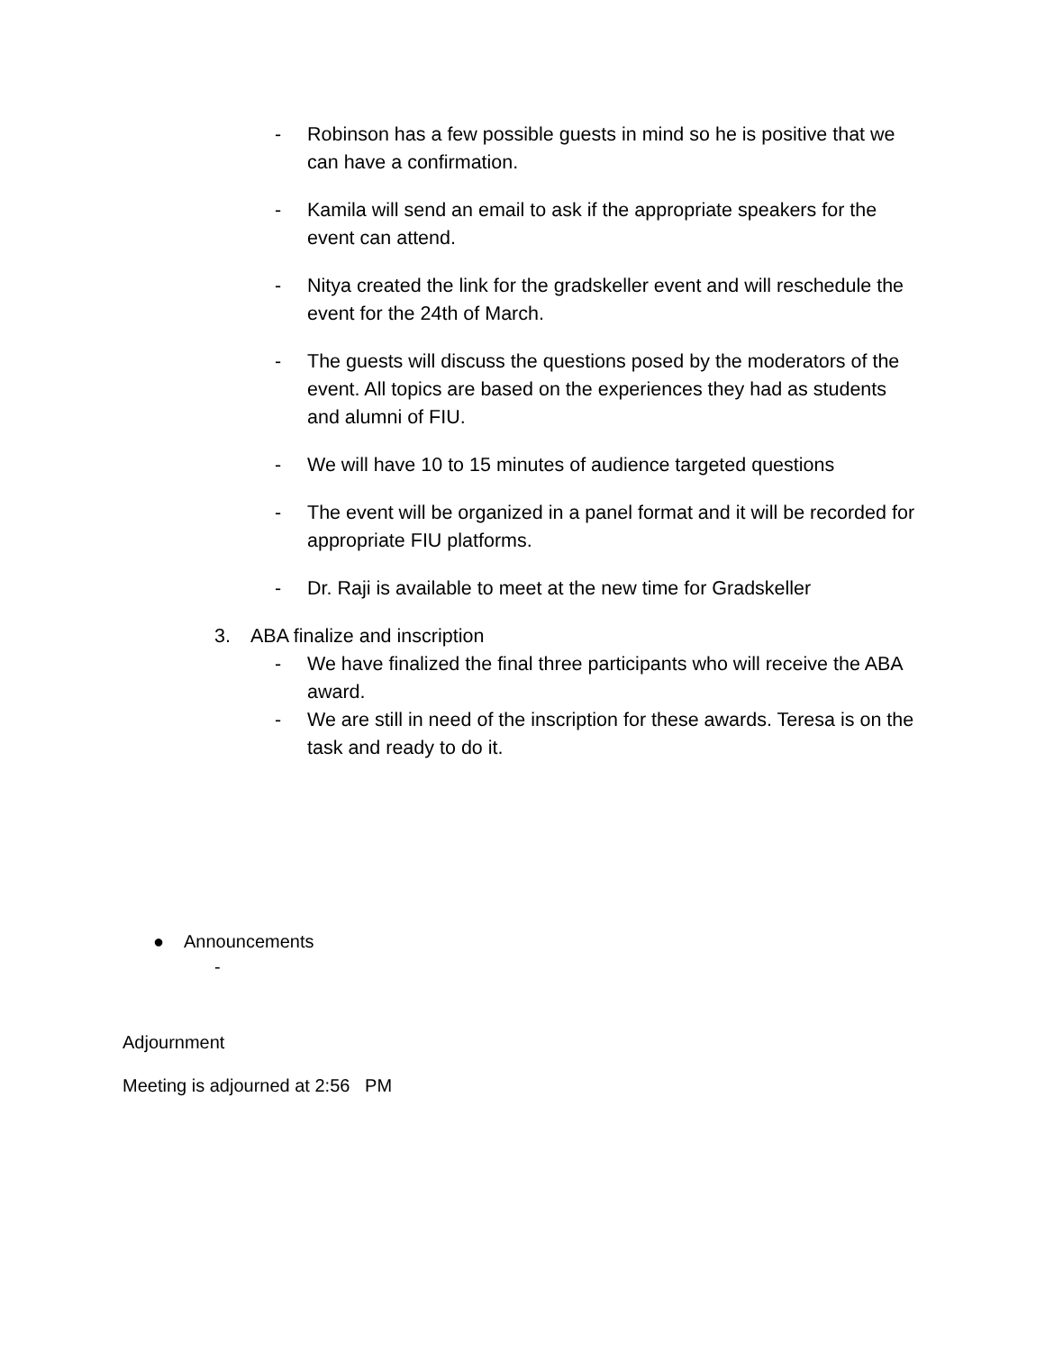- Robinson has a few possible guests in mind so he is positive that we can have a confirmation.
- Kamila will send an email to ask if the appropriate speakers for the event can attend.
- Nitya created the link for the gradskeller event and will reschedule the event for the 24th of March.
- The guests will discuss the questions posed by the moderators of the event. All topics are based on the experiences they had as students and alumni of FIU.
- We will have 10 to 15 minutes of audience targeted questions
- The event will be organized in a panel format and it will be recorded for appropriate FIU platforms.
- Dr. Raji is available to meet at the new time for Gradskeller
3. ABA finalize and inscription
- We have finalized the final three participants who will receive the ABA award.
- We are still in need of the inscription for these awards. Teresa is on the task and ready to do it.
● Announcements
-
Adjournment
Meeting is adjourned at 2:56 PM